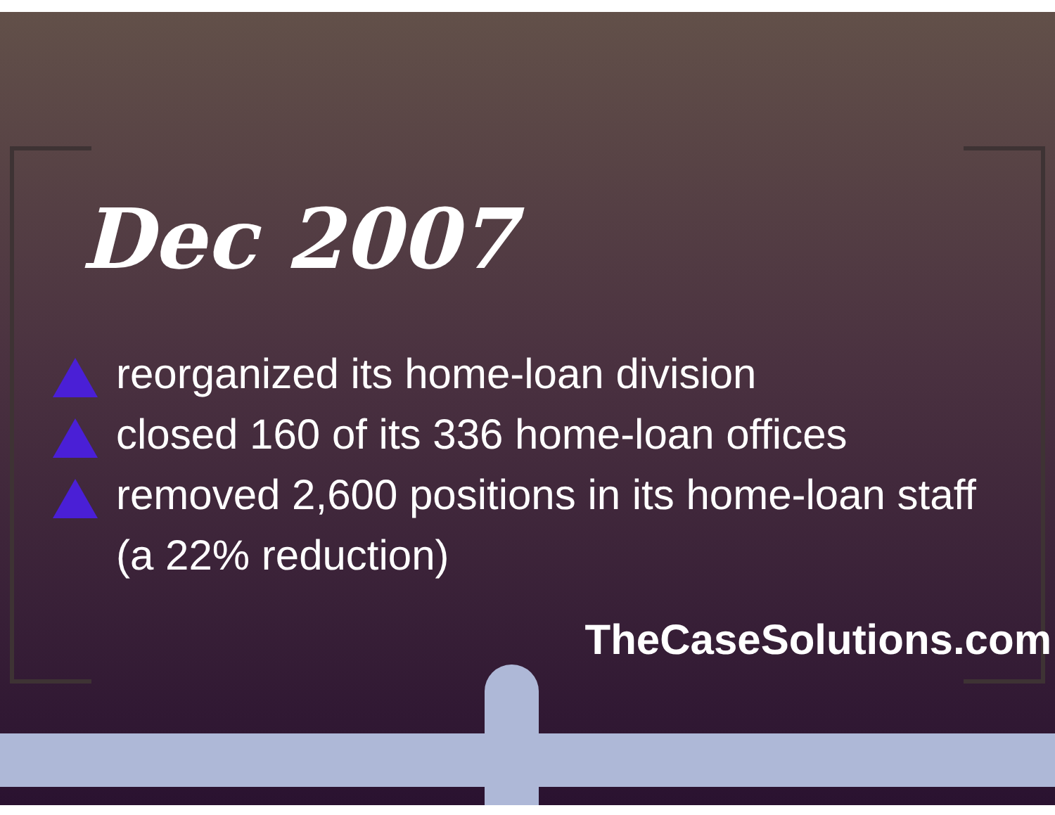Dec 2007
reorganized its home-loan division
closed 160 of its 336 home-loan offices
removed 2,600 positions in its home-loan staff
(a 22% reduction)
TheCaseSolutions.com